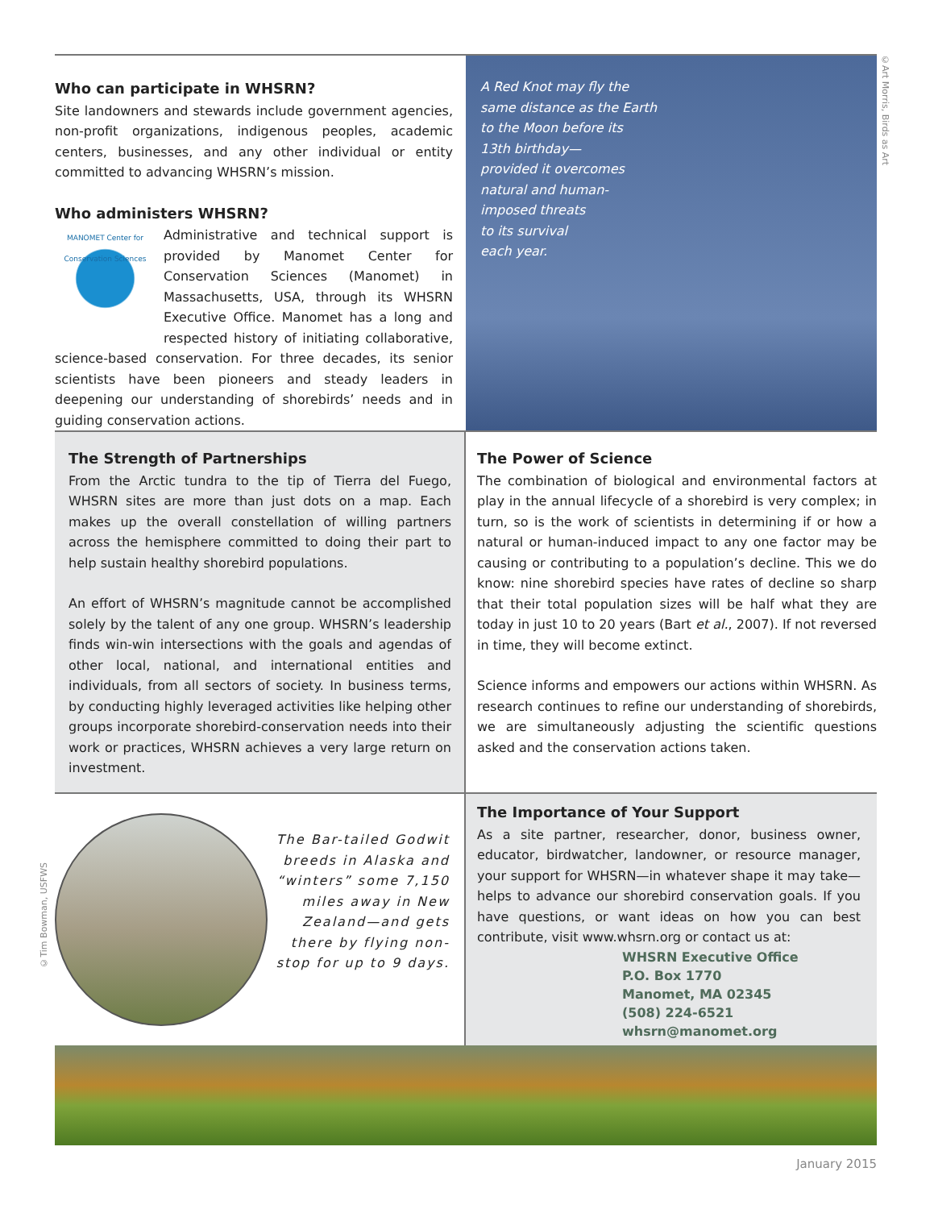Who can participate in WHSRN?
Site landowners and stewards include government agencies, non-profit organizations, indigenous peoples, academic centers, businesses, and any other individual or entity committed to advancing WHSRN’s mission.
Who administers WHSRN?
MANOMET Center for Conservation Sciences
Administrative and technical support is provided by Manomet Center for Conservation Sciences (Manomet) in Massachusetts, USA, through its WHSRN Executive Office. Manomet has a long and respected history of initiating collaborative, science-based conservation. For three decades, its senior scientists have been pioneers and steady leaders in deepening our understanding of shorebirds’ needs and in guiding conservation actions.
A Red Knot may fly the
same distance as the Earth
to the Moon before its
13th birthday—
provided it overcomes
natural and human-
imposed threats
to its survival
each year.
The Strength of Partnerships
From the Arctic tundra to the tip of Tierra del Fuego, WHSRN sites are more than just dots on a map. Each makes up the overall constellation of willing partners across the hemisphere committed to doing their part to help sustain healthy shorebird populations.
An effort of WHSRN’s magnitude cannot be accomplished solely by the talent of any one group. WHSRN’s leadership finds win-win intersections with the goals and agendas of other local, national, and international entities and individuals, from all sectors of society. In business terms, by conducting highly leveraged activities like helping other groups incorporate shorebird-conservation needs into their work or practices, WHSRN achieves a very large return on investment.
The Power of Science
The combination of biological and environmental factors at play in the annual lifecycle of a shorebird is very complex; in turn, so is the work of scientists in determining if or how a natural or human-induced impact to any one factor may be causing or contributing to a population’s decline. This we do know: nine shorebird species have rates of decline so sharp that their total population sizes will be half what they are today in just 10 to 20 years (Bart et al., 2007). If not reversed in time, they will become extinct.
Science informs and empowers our actions within WHSRN. As research continues to refine our understanding of shorebirds, we are simultaneously adjusting the scientific questions asked and the conservation actions taken.
The Bar-tailed Godwit breeds in Alaska and “winters” some 7,150 miles away in New Zealand—and gets there by flying non-stop for up to 9 days.
The Importance of Your Support
As a site partner, researcher, donor, business owner, educator, birdwatcher, landowner, or resource manager, your support for WHSRN—in whatever shape it may take—helps to advance our shorebird conservation goals. If you have questions, or want ideas on how you can best contribute, visit www.whsrn.org or contact us at:
WHSRN Executive Office
P.O. Box 1770
Manomet, MA 02345
(508) 224-6521
whsrn@manomet.org
January 2015
©Art Morris, Birds as Art
©Tim Bowman, USFWS